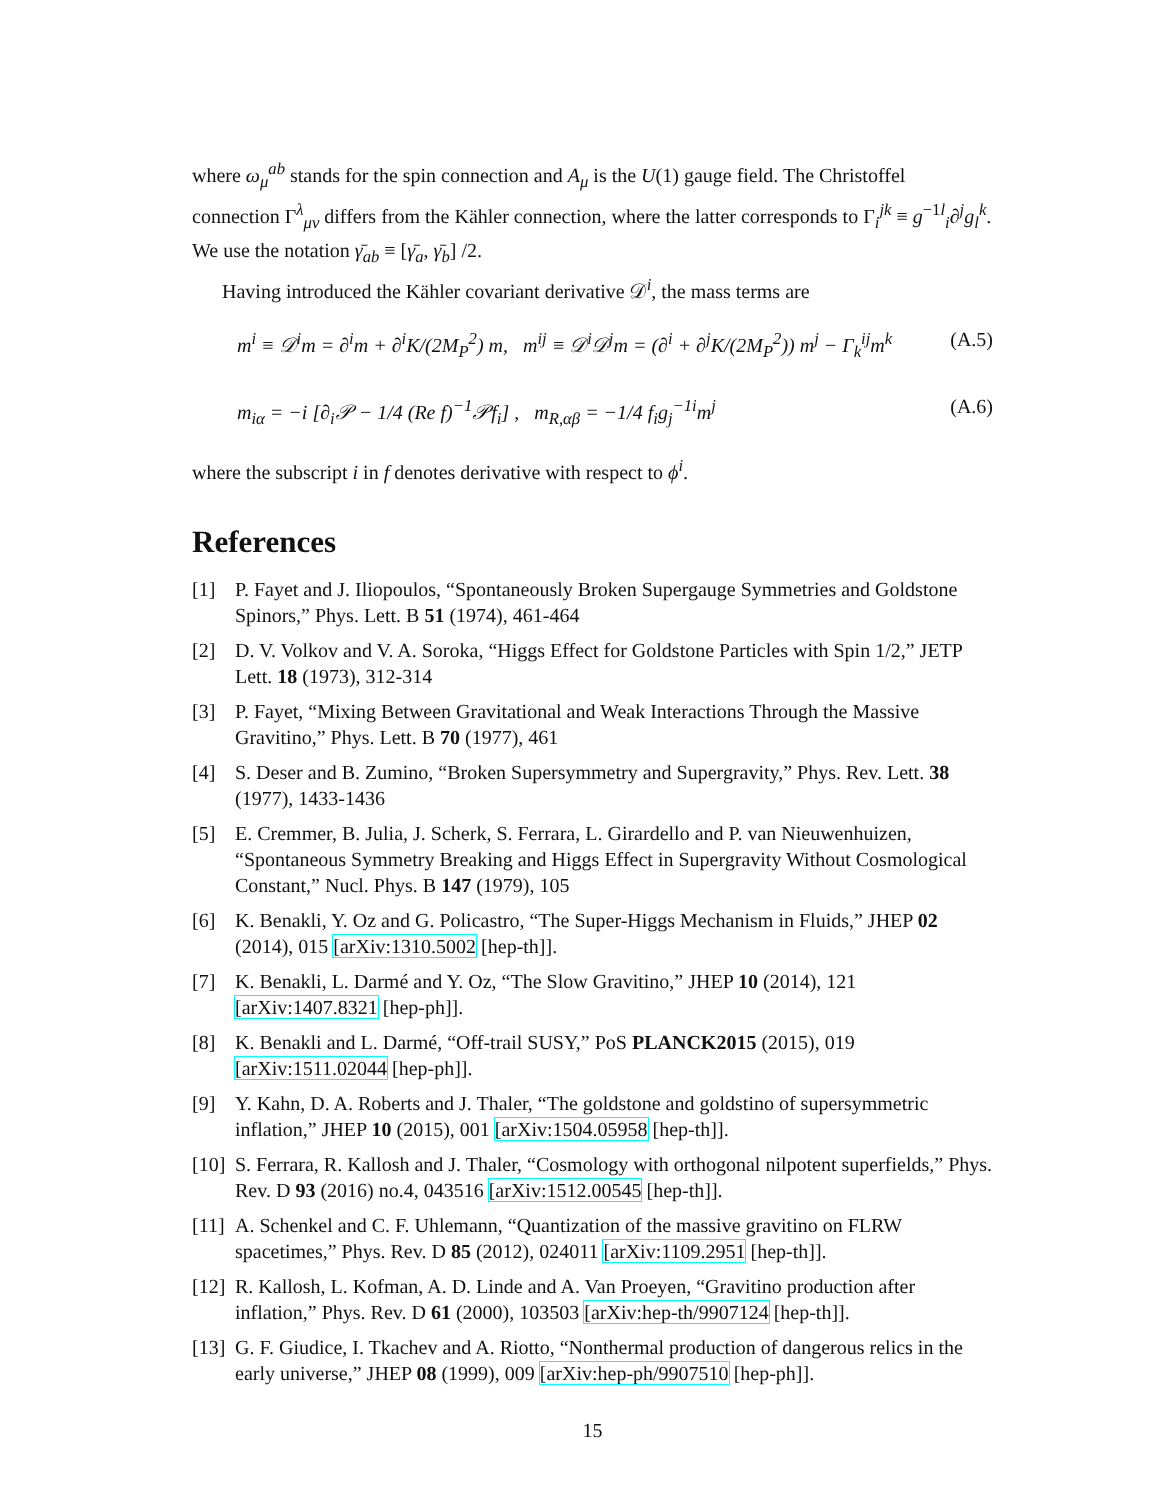where ω<sub>μ</sub><sup>ab</sup> stands for the spin connection and A<sub>μ</sub> is the U(1) gauge field. The Christoffel connection Γ<sup>λ</sup><sub>μν</sub> differs from the Kähler connection, where the latter corresponds to Γ<sub>i</sub><sup>jk</sup> ≡ g<sup>−1l</sup><sub>i</sub>∂<sup>j</sup>g<sub>l</sub><sup>k</sup>. We use the notation γ̄<sub>ab</sub> ≡ [γ̄<sub>a</sub>, γ̄<sub>b</sub>] /2.
Having introduced the Kähler covariant derivative 𝒟<sup>i</sup>, the mass terms are
m<sup>i</sup> ≡ 𝒟<sup>i</sup>m = ∂<sup>i</sup>m + ∂<sup>i</sup>K/(2M<sub>P</sub><sup>2</sup>) m, m<sup>ij</sup> ≡ 𝒟<sup>i</sup>𝒟<sup>j</sup>m = (∂<sup>i</sup> + ∂<sup>j</sup>K/(2M<sub>P</sub><sup>2</sup>)) m<sup>j</sup> − Γ<sub>k</sub><sup>ij</sup>m<sup>k</sup> (A.5)
m<sub>iα</sub> = −i [∂<sub>i</sub>𝒫 − 1/4 (Re f)<sup>−1</sup>𝒫f<sub>i</sub>] , m<sub>R,αβ</sub> = −1/4 f<sub>i</sub>g<sub>j</sub><sup>−1i</sup>m<sup>j</sup> (A.6)
where the subscript i in f denotes derivative with respect to ϕ<sup>i</sup>.
References
[1] P. Fayet and J. Iliopoulos, “Spontaneously Broken Supergauge Symmetries and Goldstone Spinors,” Phys. Lett. B 51 (1974), 461-464
[2] D. V. Volkov and V. A. Soroka, “Higgs Effect for Goldstone Particles with Spin 1/2,” JETP Lett. 18 (1973), 312-314
[3] P. Fayet, “Mixing Between Gravitational and Weak Interactions Through the Massive Gravitino,” Phys. Lett. B 70 (1977), 461
[4] S. Deser and B. Zumino, “Broken Supersymmetry and Supergravity,” Phys. Rev. Lett. 38 (1977), 1433-1436
[5] E. Cremmer, B. Julia, J. Scherk, S. Ferrara, L. Girardello and P. van Nieuwenhuizen, “Spontaneous Symmetry Breaking and Higgs Effect in Supergravity Without Cosmological Constant,” Nucl. Phys. B 147 (1979), 105
[6] K. Benakli, Y. Oz and G. Policastro, “The Super-Higgs Mechanism in Fluids,” JHEP 02 (2014), 015 [arXiv:1310.5002 [hep-th]].
[7] K. Benakli, L. Darmé and Y. Oz, “The Slow Gravitino,” JHEP 10 (2014), 121 [arXiv:1407.8321 [hep-ph]].
[8] K. Benakli and L. Darmé, “Off-trail SUSY,” PoS PLANCK2015 (2015), 019 [arXiv:1511.02044 [hep-ph]].
[9] Y. Kahn, D. A. Roberts and J. Thaler, “The goldstone and goldstino of supersymmetric inflation,” JHEP 10 (2015), 001 [arXiv:1504.05958 [hep-th]].
[10] S. Ferrara, R. Kallosh and J. Thaler, “Cosmology with orthogonal nilpotent superfields,” Phys. Rev. D 93 (2016) no.4, 043516 [arXiv:1512.00545 [hep-th]].
[11] A. Schenkel and C. F. Uhlemann, “Quantization of the massive gravitino on FLRW spacetimes,” Phys. Rev. D 85 (2012), 024011 [arXiv:1109.2951 [hep-th]].
[12] R. Kallosh, L. Kofman, A. D. Linde and A. Van Proeyen, “Gravitino production after inflation,” Phys. Rev. D 61 (2000), 103503 [arXiv:hep-th/9907124 [hep-th]].
[13] G. F. Giudice, I. Tkachev and A. Riotto, “Nonthermal production of dangerous relics in the early universe,” JHEP 08 (1999), 009 [arXiv:hep-ph/9907510 [hep-ph]].
15